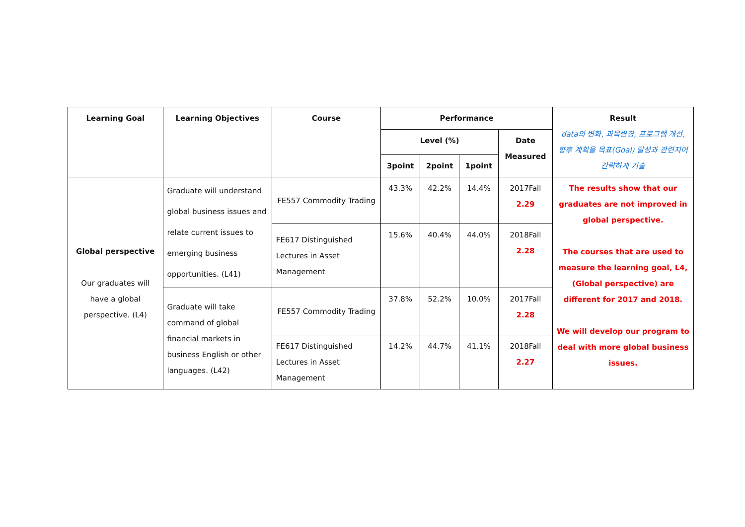| Learning Goal | Learning Objectives | Course | Performance | | | | Result data의 변화, 과목변경, 프로그램 개선, 향후 계획을 목표(Goal) 달성과 관련지어 간략하게 기술 |
| --- | --- | --- | --- | --- | --- | --- | --- |
| | | | Level (%) | | | Date Measured | |
| | | | 3point | 2point | 1point | | |
| Global perspective Our graduates will have a global perspective. (L4) | Graduate will understand global business issues and relate current issues to emerging business opportunities. (L41) | FE557 Commodity Trading | 43.3% | 42.2% | 14.4% | 2017Fall 2.29 | The results show that our graduates are not improved in global perspective. The courses that are used to measure the learning goal, L4, (Global perspective) are different for 2017 and 2018. We will develop our program to deal with more global business issues. |
| | | FE617 Distinguished Lectures in Asset Management | 15.6% | 40.4% | 44.0% | 2018Fall 2.28 | |
| | Graduate will take command of global financial markets in business English or other languages. (L42) | FE557 Commodity Trading | 37.8% | 52.2% | 10.0% | 2017Fall 2.28 | |
| | | FE617 Distinguished Lectures in Asset Management | 14.2% | 44.7% | 41.1% | 2018Fall 2.27 | |